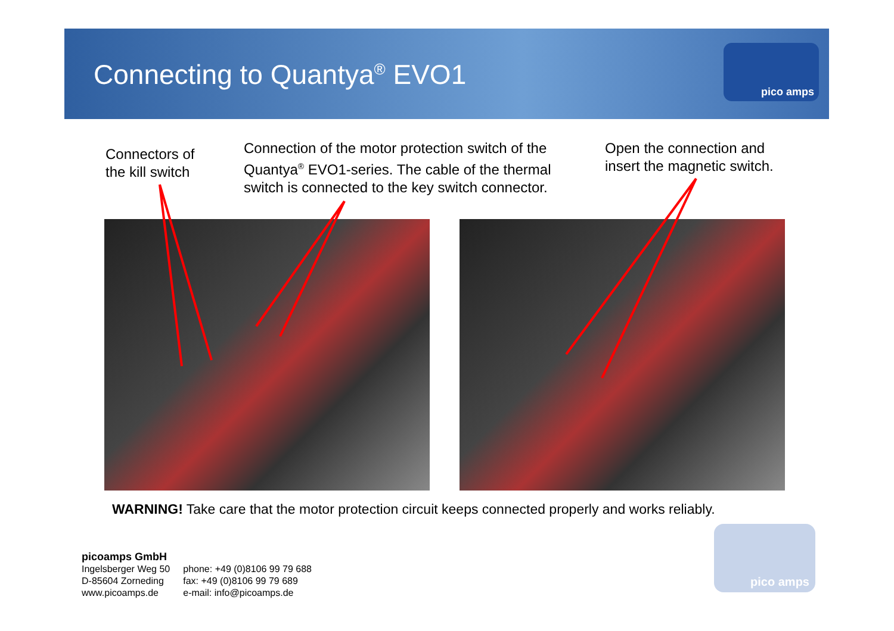Connecting to Quantya<sup>®</sup> EVO1
pico amps
Connectors of
the kill switch
Connection of the motor protection switch of the
Quantya<sup>®</sup> EVO1-series. The cable of the thermal
switch is connected to the key switch connector.
Open the connection and
insert the magnetic switch.
WARNING! Take care that the motor protection circuit keeps connected properly and works reliably.
picoamps GmbH
| Ingelsberger Weg 50 D-85604 Zorneding www.picoamps.de | phone: +49 (0)8106 99 79 688 fax: +49 (0)8106 99 79 689 e-mail: info@picoamps.de |
pico amps